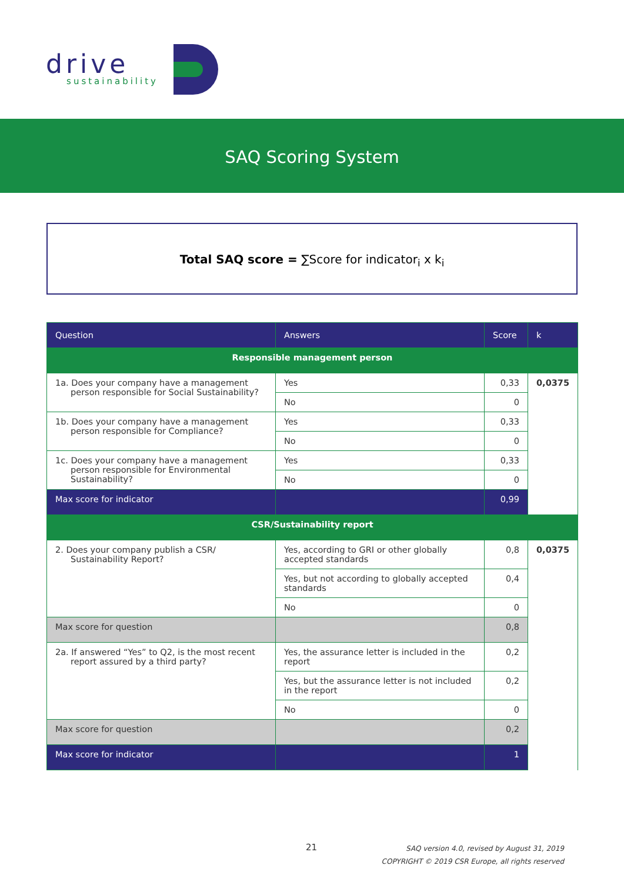drive
sustainability
SAQ Scoring System
Total SAQ score = ∑Score for indicator<sub>i</sub> x k<sub>i</sub>
| Question | Answers | Score | k |
| --- | --- | --- | --- |
| Responsible management person | | | |
| 1a. Does your company have a management person responsible for Social Sustainability? | Yes | 0,33 | 0,0375 |
| | No | 0 | |
| 1b. Does your company have a management person responsible for Compliance? | Yes | 0,33 | |
| | No | 0 | |
| 1c. Does your company have a management person responsible for Environmental Sustainability? | Yes | 0,33 | |
| | No | 0 | |
| Max score for indicator | | 0,99 | |
| CSR/Sustainability report | | | |
| 2. Does your company publish a CSR/ Sustainability Report? | Yes, according to GRI or other globally accepted standards | 0,8 | 0,0375 |
| | Yes, but not according to globally accepted standards | 0,4 | |
| | No | 0 | |
| Max score for question | | 0,8 | |
| 2a. If answered “Yes” to Q2, is the most recent report assured by a third party? | Yes, the assurance letter is included in the report | 0,2 | |
| | Yes, but the assurance letter is not included in the report | 0,2 | |
| | No | 0 | |
| Max score for question | | 0,2 | |
| Max score for indicator | | 1 | |
21
SAQ version 4.0, revised by August 31, 2019
COPYRIGHT © 2019 CSR Europe, all rights reserved